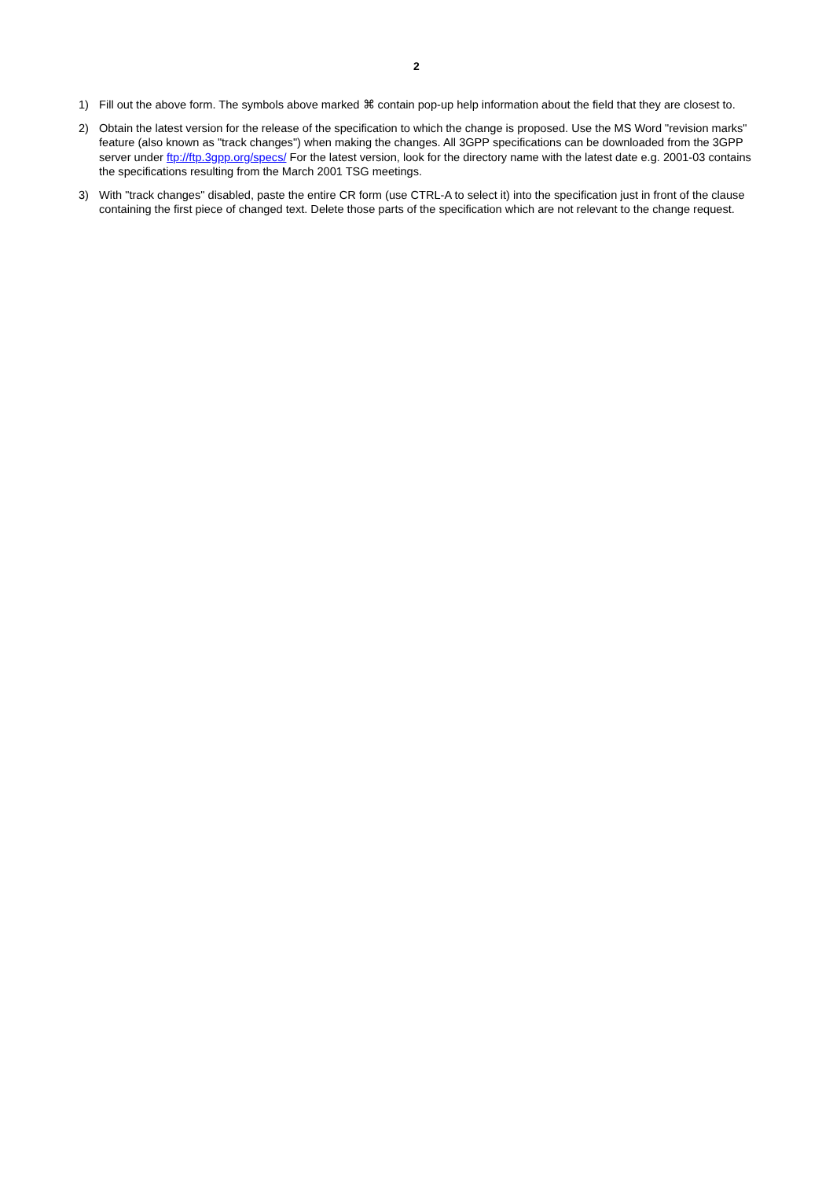2
1) Fill out the above form. The symbols above marked ⌘ contain pop-up help information about the field that they are closest to.
2) Obtain the latest version for the release of the specification to which the change is proposed. Use the MS Word "revision marks" feature (also known as "track changes") when making the changes. All 3GPP specifications can be downloaded from the 3GPP server under ftp://ftp.3gpp.org/specs/ For the latest version, look for the directory name with the latest date e.g. 2001-03 contains the specifications resulting from the March 2001 TSG meetings.
3) With "track changes" disabled, paste the entire CR form (use CTRL-A to select it) into the specification just in front of the clause containing the first piece of changed text. Delete those parts of the specification which are not relevant to the change request.